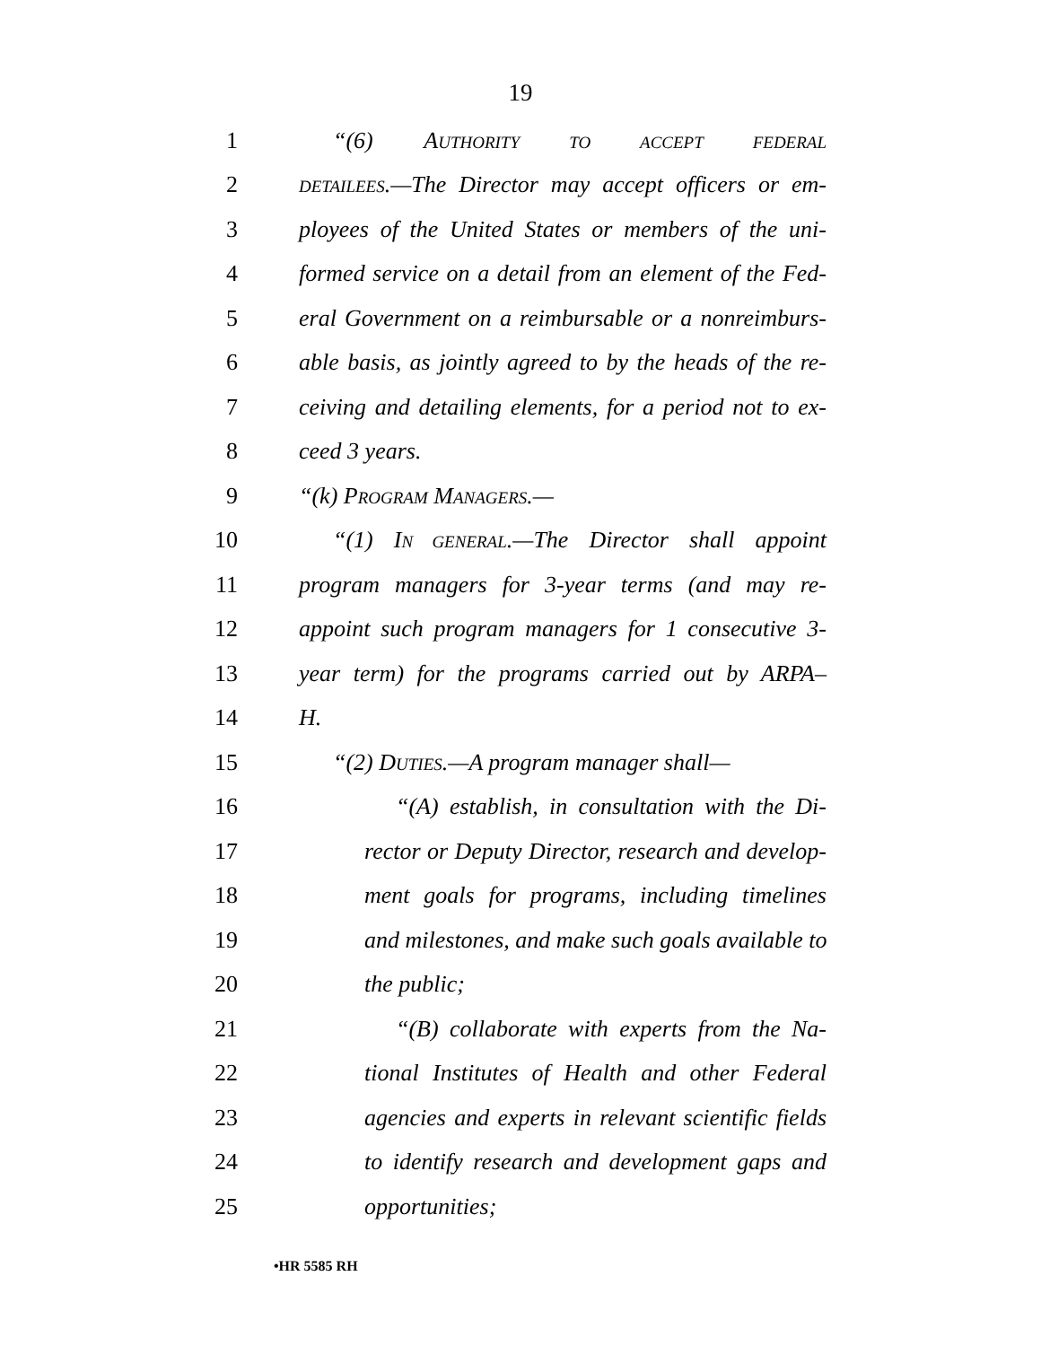19
1 “(6) AUTHORITY TO ACCEPT FEDERAL
2 DETAILEES.—The Director may accept officers or em-
3 ployees of the United States or members of the uni-
4 formed service on a detail from an element of the Fed-
5 eral Government on a reimbursable or a nonreimburs-
6 able basis, as jointly agreed to by the heads of the re-
7 ceiving and detailing elements, for a period not to ex-
8 ceed 3 years.
9 “(k) PROGRAM MANAGERS.—
10 “(1) IN GENERAL.—The Director shall appoint
11 program managers for 3-year terms (and may re-
12 appoint such program managers for 1 consecutive 3-
13 year term) for the programs carried out by ARPA–
14 H.
15 “(2) DUTIES.—A program manager shall—
16 “(A) establish, in consultation with the Di-
17 rector or Deputy Director, research and develop-
18 ment goals for programs, including timelines
19 and milestones, and make such goals available to
20 the public;
21 “(B) collaborate with experts from the Na-
22 tional Institutes of Health and other Federal
23 agencies and experts in relevant scientific fields
24 to identify research and development gaps and
25 opportunities;
•HR 5585 RH